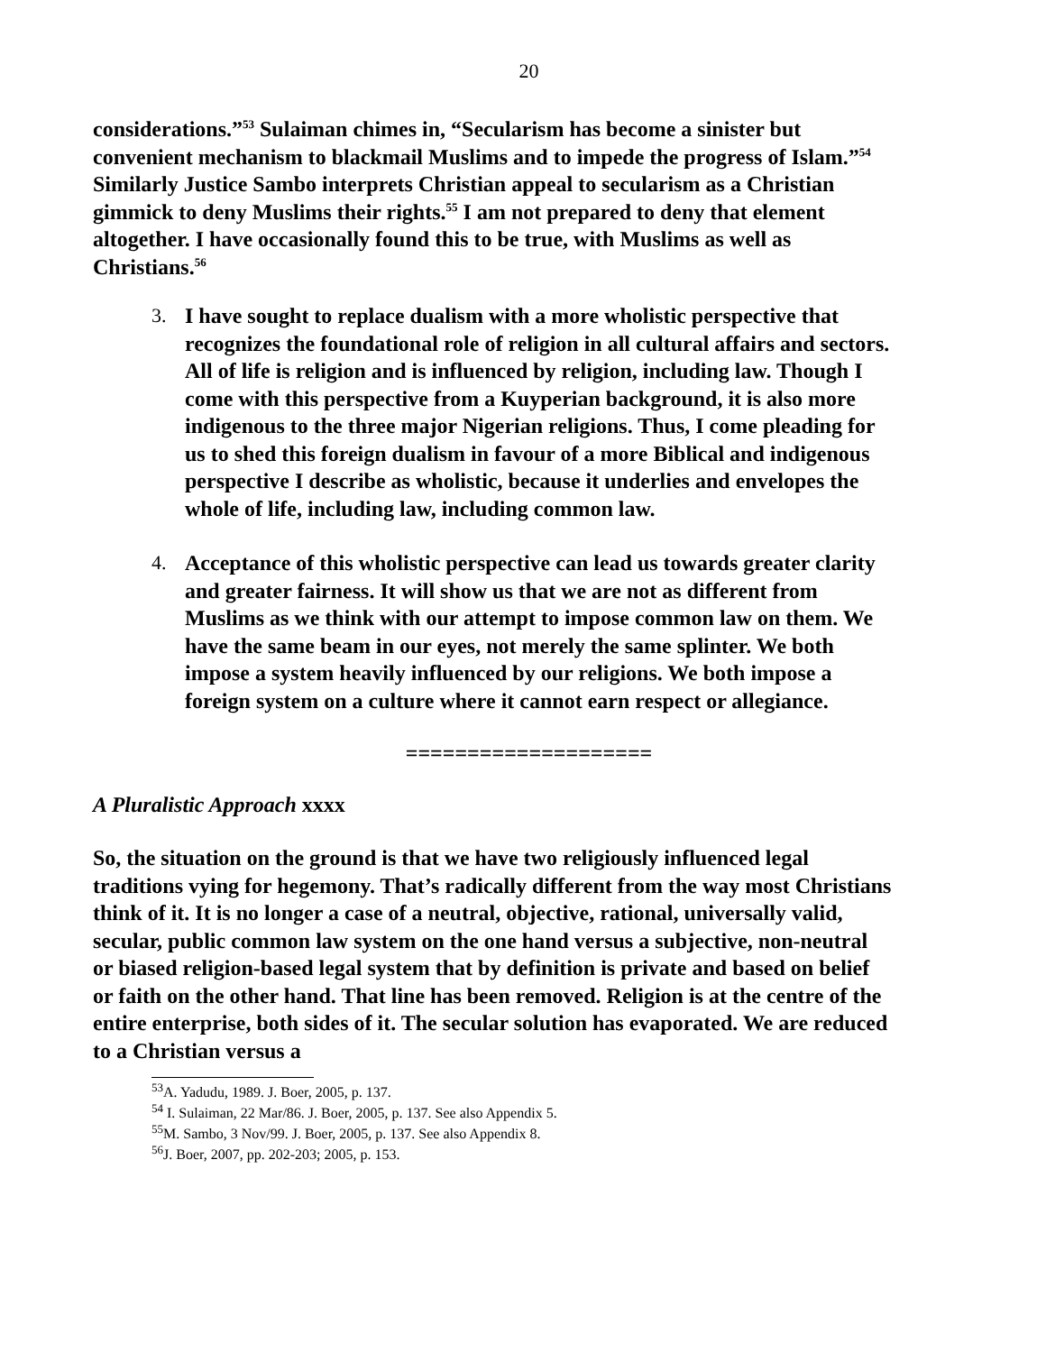20
considerations.”<sup>53</sup> Sulaiman chimes in, “Secularism has become a sinister but convenient mechanism to blackmail Muslims and to impede the progress of Islam.”<sup>54</sup> Similarly Justice Sambo interprets Christian appeal to secularism as a Christian gimmick to deny Muslims their rights.<sup>55</sup> I am not prepared to deny that element altogether. I have occasionally found this to be true, with Muslims as well as Christians.<sup>56</sup>
3. I have sought to replace dualism with a more wholistic perspective that recognizes the foundational role of religion in all cultural affairs and sectors. All of life is religion and is influenced by religion, including law. Though I come with this perspective from a Kuyperian background, it is also more indigenous to the three major Nigerian religions. Thus, I come pleading for us to shed this foreign dualism in favour of a more Biblical and indigenous perspective I describe as wholistic, because it underlies and envelopes the whole of life, including law, including common law.
4. Acceptance of this wholistic perspective can lead us towards greater clarity and greater fairness. It will show us that we are not as different from Muslims as we think with our attempt to impose common law on them. We have the same beam in our eyes, not merely the same splinter. We both impose a system heavily influenced by our religions. We both impose a foreign system on a culture where it cannot earn respect or allegiance.
====================
A Pluralistic Approach xxxx
So, the situation on the ground is that we have two religiously influenced legal traditions vying for hegemony. That’s radically different from the way most Christians think of it. It is no longer a case of a neutral, objective, rational, universally valid, secular, public common law system on the one hand versus a subjective, non-neutral or biased religion-based legal system that by definition is private and based on belief or faith on the other hand. That line has been removed. Religion is at the centre of the entire enterprise, both sides of it. The secular solution has evaporated. We are reduced to a Christian versus a
<sup>53</sup> A. Yadudu, 1989. J. Boer, 2005, p. 137.
<sup>54</sup> I. Sulaiman, 22 Mar/86. J. Boer, 2005, p. 137. See also Appendix 5.
<sup>55</sup> M. Sambo, 3 Nov/99. J. Boer, 2005, p. 137. See also Appendix 8.
<sup>56</sup> J. Boer, 2007, pp. 202-203; 2005, p. 153.